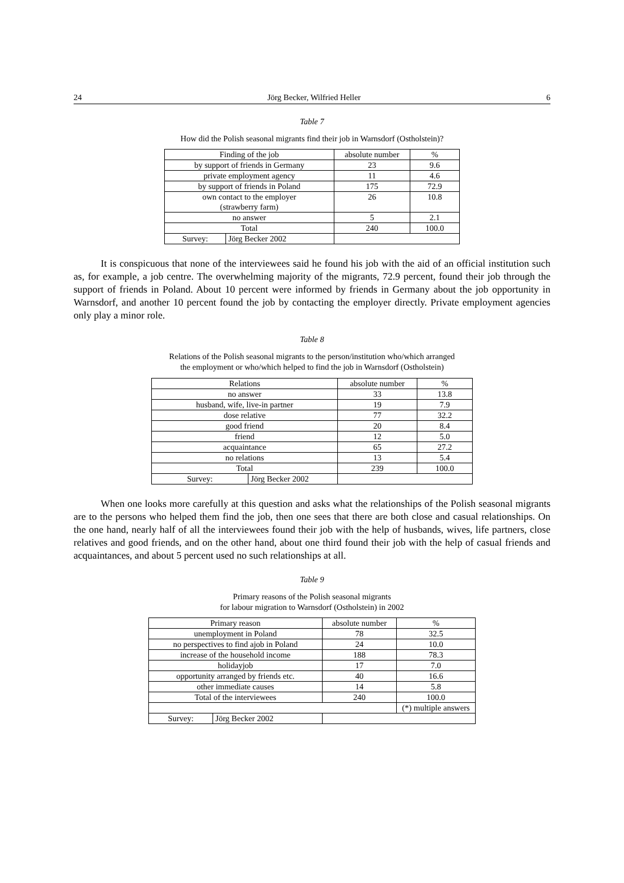24 Jörg Becker, Wilfried Heller 6
Table 7
How did the Polish seasonal migrants find their job in Warnsdorf (Ostholstein)?
| Finding of the job | | absolute number | % |
| --- | --- | --- | --- |
| by support of friends in Germany | | 23 | 9.6 |
| private employment agency | | 11 | 4.6 |
| by support of friends in Poland | | 175 | 72.9 |
| own contact to the employer (strawberry farm) | | 26 | 10.8 |
| no answer | | 5 | 2.1 |
| Total | | 240 | 100.0 |
| Survey: | Jörg Becker 2002 | | |
It is conspicuous that none of the interviewees said he found his job with the aid of an official institution such as, for example, a job centre. The overwhelming majority of the migrants, 72.9 percent, found their job through the support of friends in Poland. About 10 percent were informed by friends in Germany about the job opportunity in Warnsdorf, and another 10 percent found the job by contacting the employer directly. Private employment agencies only play a minor role.
Table 8
Relations of the Polish seasonal migrants to the person/institution who/which arranged
the employment or who/which helped to find the job in Warnsdorf (Ostholstein)
| Relations | | absolute number | % |
| --- | --- | --- | --- |
| no answer | | 33 | 13.8 |
| husband, wife, live-in partner | | 19 | 7.9 |
| dose relative | | 77 | 32.2 |
| good friend | | 20 | 8.4 |
| friend | | 12 | 5.0 |
| acquaintance | | 65 | 27.2 |
| no relations | | 13 | 5.4 |
| Total | | 239 | 100.0 |
| Survey: | Jörg Becker 2002 | | |
When one looks more carefully at this question and asks what the relationships of the Polish seasonal migrants are to the persons who helped them find the job, then one sees that there are both close and casual relationships. On the one hand, nearly half of all the interviewees found their job with the help of husbands, wives, life partners, close relatives and good friends, and on the other hand, about one third found their job with the help of casual friends and acquaintances, and about 5 percent used no such relationships at all.
Table 9
Primary reasons of the Polish seasonal migrants
for labour migration to Warnsdorf (Ostholstein) in 2002
| Primary reason | | absolute number | % |
| --- | --- | --- | --- |
| unemployment in Poland | | 78 | 32.5 |
| no perspectives to find ajob in Poland | | 24 | 10.0 |
| increase of the household income | | 188 | 78.3 |
| holidayjob | | 17 | 7.0 |
| opportunity arranged by friends etc. | | 40 | 16.6 |
| other immediate causes | | 14 | 5.8 |
| Total of the interviewees | | 240 | 100.0 |
| | | | (*) multiple answers |
| Survey: | Jörg Becker 2002 | | |